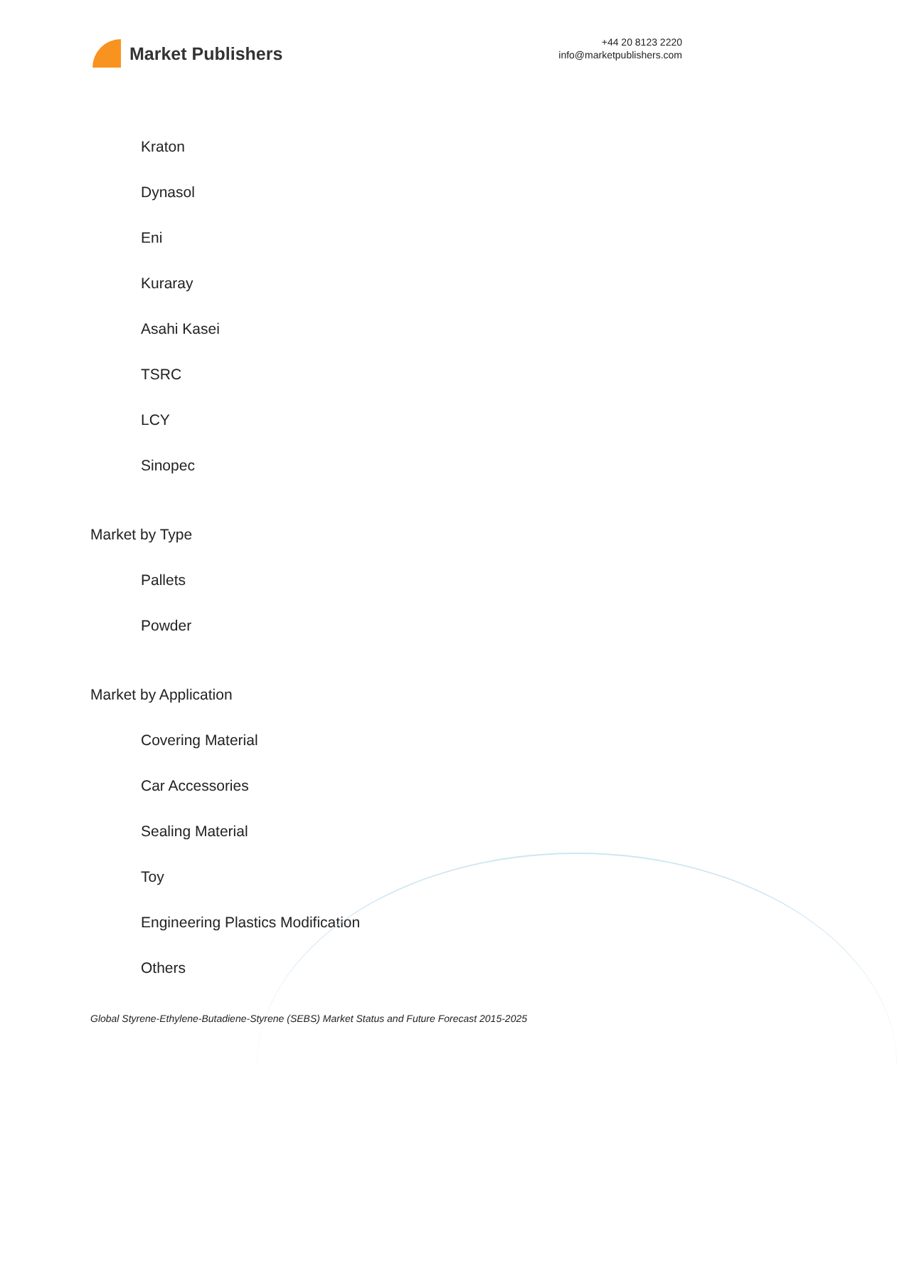Market Publishers
+44 20 8123 2220
info@marketpublishers.com
Kraton
Dynasol
Eni
Kuraray
Asahi Kasei
TSRC
LCY
Sinopec
Market by Type
Pallets
Powder
Market by Application
Covering Material
Car Accessories
Sealing Material
Toy
Engineering Plastics Modification
Others
Global Styrene-Ethylene-Butadiene-Styrene (SEBS) Market Status and Future Forecast 2015-2025